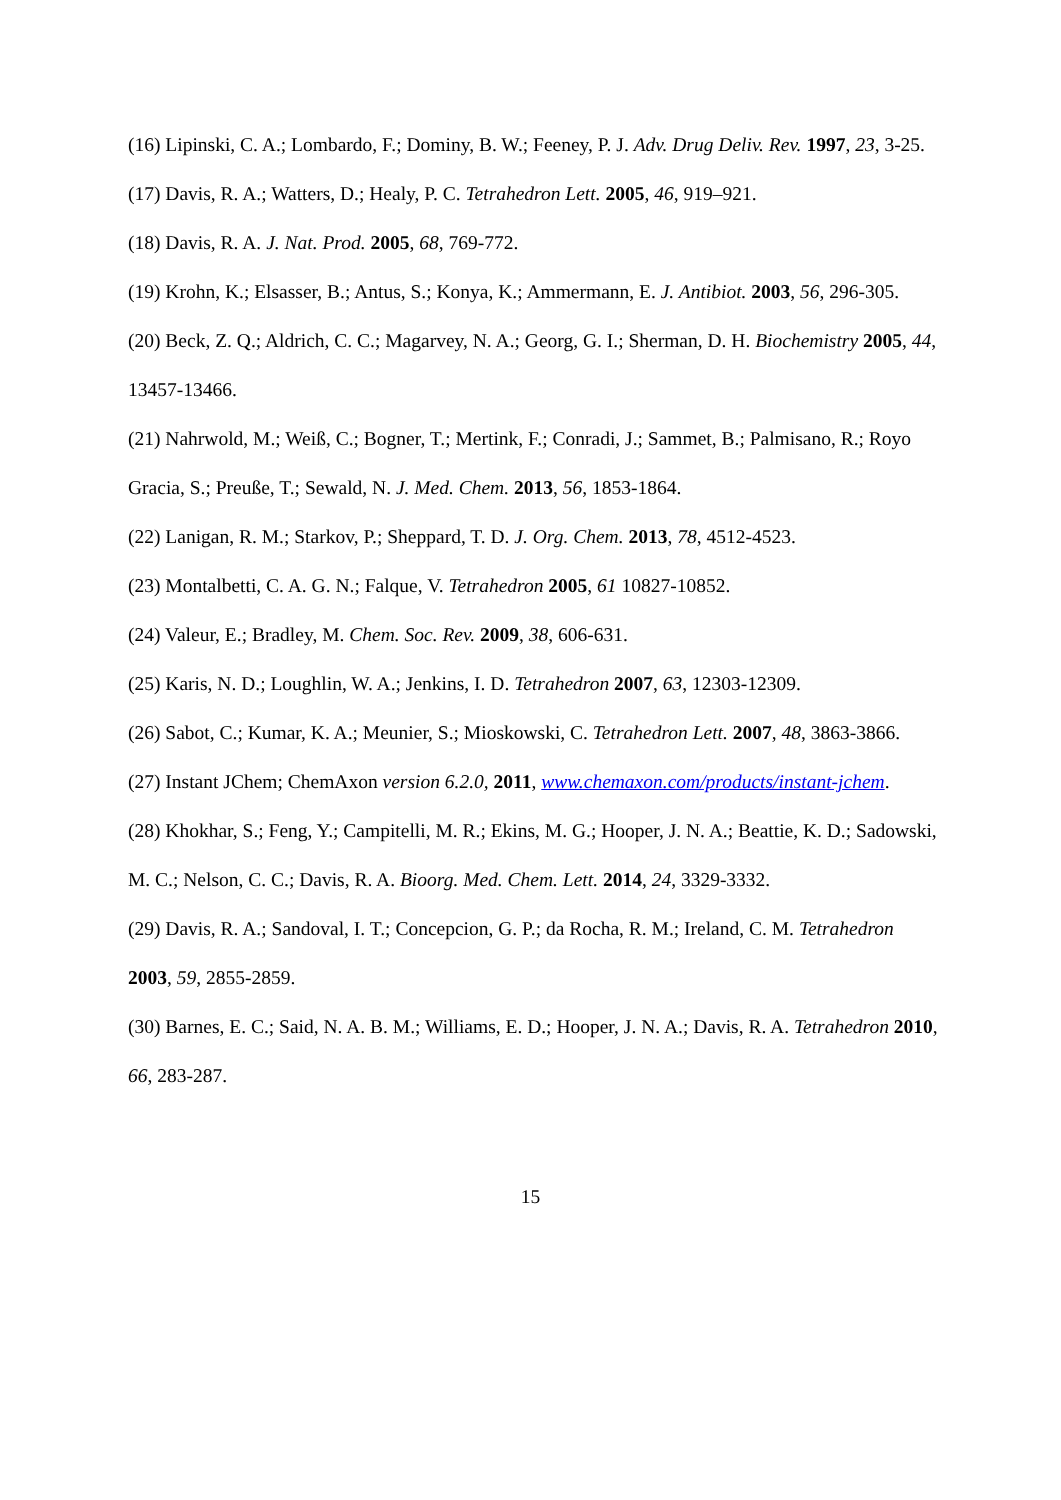(16) Lipinski, C. A.; Lombardo, F.; Dominy, B. W.; Feeney, P. J. Adv. Drug Deliv. Rev. 1997, 23, 3-25.
(17) Davis, R. A.; Watters, D.; Healy, P. C. Tetrahedron Lett. 2005, 46, 919–921.
(18) Davis, R. A. J. Nat. Prod. 2005, 68, 769-772.
(19) Krohn, K.; Elsasser, B.; Antus, S.; Konya, K.; Ammermann, E. J. Antibiot. 2003, 56, 296-305.
(20) Beck, Z. Q.; Aldrich, C. C.; Magarvey, N. A.; Georg, G. I.; Sherman, D. H. Biochemistry 2005, 44, 13457-13466.
(21) Nahrwold, M.; Weiß, C.; Bogner, T.; Mertink, F.; Conradi, J.; Sammet, B.; Palmisano, R.; Royo Gracia, S.; Preuße, T.; Sewald, N. J. Med. Chem. 2013, 56, 1853-1864.
(22) Lanigan, R. M.; Starkov, P.; Sheppard, T. D. J. Org. Chem. 2013, 78, 4512-4523.
(23) Montalbetti, C. A. G. N.; Falque, V. Tetrahedron 2005, 61 10827-10852.
(24) Valeur, E.; Bradley, M. Chem. Soc. Rev. 2009, 38, 606-631.
(25) Karis, N. D.; Loughlin, W. A.; Jenkins, I. D. Tetrahedron 2007, 63, 12303-12309.
(26) Sabot, C.; Kumar, K. A.; Meunier, S.; Mioskowski, C. Tetrahedron Lett. 2007, 48, 3863-3866.
(27) Instant JChem; ChemAxon version 6.2.0, 2011, www.chemaxon.com/products/instant-jchem.
(28) Khokhar, S.; Feng, Y.; Campitelli, M. R.; Ekins, M. G.; Hooper, J. N. A.; Beattie, K. D.; Sadowski, M. C.; Nelson, C. C.; Davis, R. A. Bioorg. Med. Chem. Lett. 2014, 24, 3329-3332.
(29) Davis, R. A.; Sandoval, I. T.; Concepcion, G. P.; da Rocha, R. M.; Ireland, C. M. Tetrahedron 2003, 59, 2855-2859.
(30) Barnes, E. C.; Said, N. A. B. M.; Williams, E. D.; Hooper, J. N. A.; Davis, R. A. Tetrahedron 2010, 66, 283-287.
15